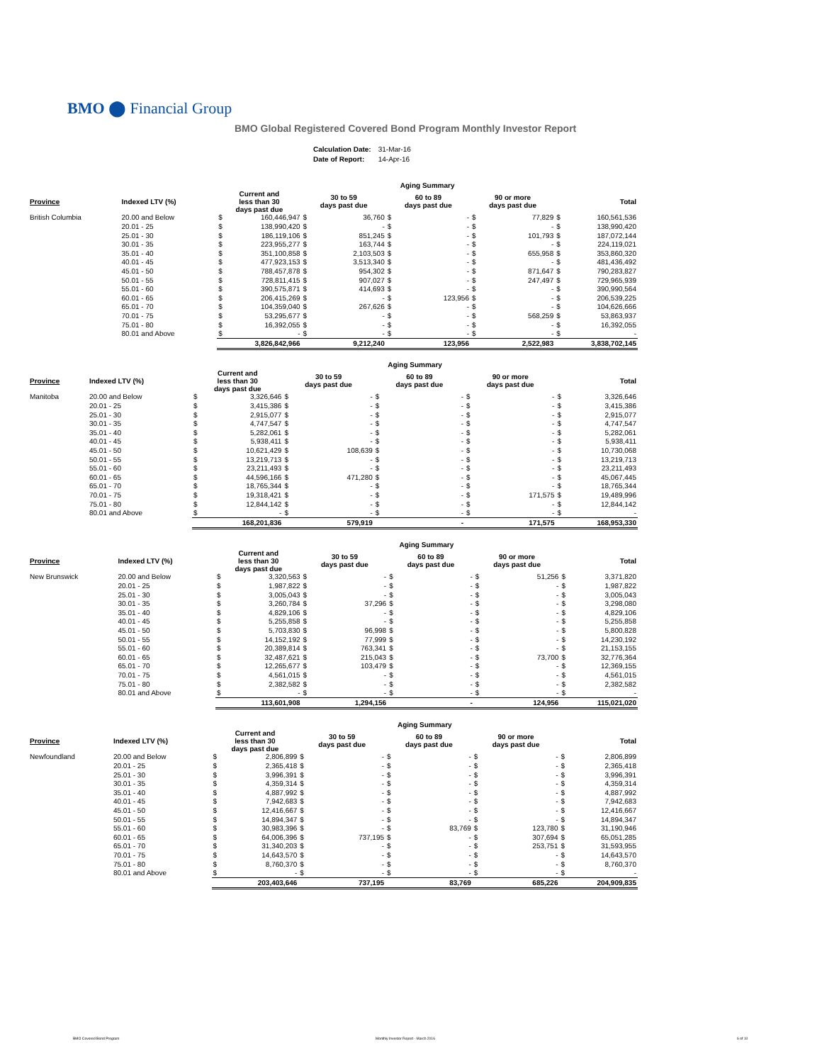BMO ⬤ Financial Group
BMO Global Registered Covered Bond Program Monthly Investor Report
| Calculation Date: | 31-Mar-16 |
| Date of Report: | 14-Apr-16 |
| | | Aging Summary | | | | | | | | | |
| Province | Indexed LTV (%) | Current and less than 30 days past due | | 30 to 59 days past due | | 60 to 89 days past due | | 90 or more days past due | | Total | |
| British Columbia | 20.00 and Below | $ | 160,446,947 | $ | 36,760 | $ | - | $ | 77,829 | $ | 160,561,536 |
| | 20.01 - 25 | $ | 138,990,420 | $ | - | $ | - | $ | - | $ | 138,990,420 |
| | 25.01 - 30 | $ | 186,119,106 | $ | 851,245 | $ | - | $ | 101,793 | $ | 187,072,144 |
| | 30.01 - 35 | $ | 223,955,277 | $ | 163,744 | $ | - | $ | - | $ | 224,119,021 |
| | 35.01 - 40 | $ | 351,100,858 | $ | 2,103,503 | $ | - | $ | 655,958 | $ | 353,860,320 |
| | 40.01 - 45 | $ | 477,923,153 | $ | 3,513,340 | $ | - | $ | - | $ | 481,436,492 |
| | 45.01 - 50 | $ | 788,457,878 | $ | 954,302 | $ | - | $ | 871,647 | $ | 790,283,827 |
| | 50.01 - 55 | $ | 728,811,415 | $ | 907,027 | $ | - | $ | 247,497 | $ | 729,965,939 |
| | 55.01 - 60 | $ | 390,575,871 | $ | 414,693 | $ | - | $ | - | $ | 390,990,564 |
| | 60.01 - 65 | $ | 206,415,269 | $ | - | $ | 123,956 | $ | - | $ | 206,539,225 |
| | 65.01 - 70 | $ | 104,359,040 | $ | 267,626 | $ | - | $ | - | $ | 104,626,666 |
| | 70.01 - 75 | $ | 53,295,677 | $ | - | $ | - | $ | 568,259 | $ | 53,863,937 |
| | 75.01 - 80 | $ | 16,392,055 | $ | - | $ | - | $ | - | $ | 16,392,055 |
| | 80.01 and Above | $ | - | $ | - | $ | - | $ | - | $ | - |
| | | 3,826,842,966 | | 9,212,240 | | 123,956 | | 2,522,983 | | 3,838,702,145 | |
| | | Aging Summary | | | | | | | | | |
| Province | Indexed LTV (%) | Current and less than 30 days past due | | 30 to 59 days past due | | 60 to 89 days past due | | 90 or more days past due | | Total | |
| Manitoba | 20.00 and Below | $ | 3,326,646 | $ | - | $ | - | $ | - | $ | 3,326,646 |
| | 20.01 - 25 | $ | 3,415,386 | $ | - | $ | - | $ | - | $ | 3,415,386 |
| | 25.01 - 30 | $ | 2,915,077 | $ | - | $ | - | $ | - | $ | 2,915,077 |
| | 30.01 - 35 | $ | 4,747,547 | $ | - | $ | - | $ | - | $ | 4,747,547 |
| | 35.01 - 40 | $ | 5,282,061 | $ | - | $ | - | $ | - | $ | 5,282,061 |
| | 40.01 - 45 | $ | 5,938,411 | $ | - | $ | - | $ | - | $ | 5,938,411 |
| | 45.01 - 50 | $ | 10,621,429 | $ | 108,639 | $ | - | $ | - | $ | 10,730,068 |
| | 50.01 - 55 | $ | 13,219,713 | $ | - | $ | - | $ | - | $ | 13,219,713 |
| | 55.01 - 60 | $ | 23,211,493 | $ | - | $ | - | $ | - | $ | 23,211,493 |
| | 60.01 - 65 | $ | 44,596,166 | $ | 471,280 | $ | - | $ | - | $ | 45,067,445 |
| | 65.01 - 70 | $ | 18,765,344 | $ | - | $ | - | $ | - | $ | 18,765,344 |
| | 70.01 - 75 | $ | 19,318,421 | $ | - | $ | - | $ | 171,575 | $ | 19,489,996 |
| | 75.01 - 80 | $ | 12,844,142 | $ | - | $ | - | $ | - | $ | 12,844,142 |
| | 80.01 and Above | $ | - | $ | - | $ | - | $ | - | $ | - |
| | | 168,201,836 | | 579,919 | | - | | 171,575 | | 168,953,330 | |
| | | Aging Summary | | | | | | | | | |
| Province | Indexed LTV (%) | Current and less than 30 days past due | | 30 to 59 days past due | | 60 to 89 days past due | | 90 or more days past due | | Total | |
| New Brunswick | 20.00 and Below | $ | 3,320,563 | $ | - | $ | - | $ | 51,256 | $ | 3,371,820 |
| | 20.01 - 25 | $ | 1,987,822 | $ | - | $ | - | $ | - | $ | 1,987,822 |
| | 25.01 - 30 | $ | 3,005,043 | $ | - | $ | - | $ | - | $ | 3,005,043 |
| | 30.01 - 35 | $ | 3,260,784 | $ | 37,296 | $ | - | $ | - | $ | 3,298,080 |
| | 35.01 - 40 | $ | 4,829,106 | $ | - | $ | - | $ | - | $ | 4,829,106 |
| | 40.01 - 45 | $ | 5,255,858 | $ | - | $ | - | $ | - | $ | 5,255,858 |
| | 45.01 - 50 | $ | 5,703,830 | $ | 96,998 | $ | - | $ | - | $ | 5,800,828 |
| | 50.01 - 55 | $ | 14,152,192 | $ | 77,999 | $ | - | $ | - | $ | 14,230,192 |
| | 55.01 - 60 | $ | 20,389,814 | $ | 763,341 | $ | - | $ | - | $ | 21,153,155 |
| | 60.01 - 65 | $ | 32,487,621 | $ | 215,043 | $ | - | $ | 73,700 | $ | 32,776,364 |
| | 65.01 - 70 | $ | 12,265,677 | $ | 103,479 | $ | - | $ | - | $ | 12,369,155 |
| | 70.01 - 75 | $ | 4,561,015 | $ | - | $ | - | $ | - | $ | 4,561,015 |
| | 75.01 - 80 | $ | 2,382,582 | $ | - | $ | - | $ | - | $ | 2,382,582 |
| | 80.01 and Above | $ | - | $ | - | $ | - | $ | - | $ | - |
| | | 113,601,908 | | 1,294,156 | | - | | 124,956 | | 115,021,020 | |
| | | Aging Summary | | | | | | | | | |
| Province | Indexed LTV (%) | Current and less than 30 days past due | | 30 to 59 days past due | | 60 to 89 days past due | | 90 or more days past due | | Total | |
| Newfoundland | 20.00 and Below | $ | 2,806,899 | $ | - | $ | - | $ | - | $ | 2,806,899 |
| | 20.01 - 25 | $ | 2,365,418 | $ | - | $ | - | $ | - | $ | 2,365,418 |
| | 25.01 - 30 | $ | 3,996,391 | $ | - | $ | - | $ | - | $ | 3,996,391 |
| | 30.01 - 35 | $ | 4,359,314 | $ | - | $ | - | $ | - | $ | 4,359,314 |
| | 35.01 - 40 | $ | 4,887,992 | $ | - | $ | - | $ | - | $ | 4,887,992 |
| | 40.01 - 45 | $ | 7,942,683 | $ | - | $ | - | $ | - | $ | 7,942,683 |
| | 45.01 - 50 | $ | 12,416,667 | $ | - | $ | - | $ | - | $ | 12,416,667 |
| | 50.01 - 55 | $ | 14,894,347 | $ | - | $ | - | $ | - | $ | 14,894,347 |
| | 55.01 - 60 | $ | 30,983,396 | $ | - | $ | 83,769 | $ | 123,780 | $ | 31,190,946 |
| | 60.01 - 65 | $ | 64,006,396 | $ | 737,195 | $ | - | $ | 307,694 | $ | 65,051,285 |
| | 65.01 - 70 | $ | 31,340,203 | $ | - | $ | - | $ | 253,751 | $ | 31,593,955 |
| | 70.01 - 75 | $ | 14,643,570 | $ | - | $ | - | $ | - | $ | 14,643,570 |
| | 75.01 - 80 | $ | 8,760,370 | $ | - | $ | - | $ | - | $ | 8,760,370 |
| | 80.01 and Above | $ | - | $ | - | $ | - | $ | - | $ | - |
| | | 203,403,646 | | 737,195 | | 83,769 | | 685,226 | | 204,909,835 | |
BMO Covered Bond Program Monthly Investor Report - March 2016 6 of 10